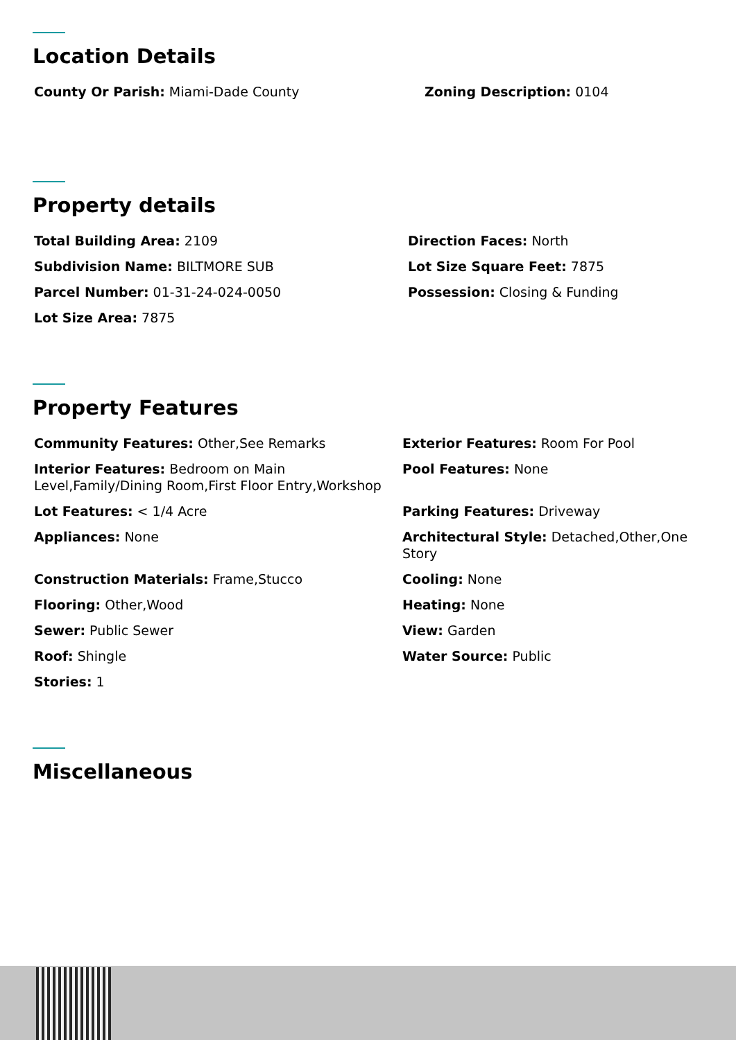Location Details
County Or Parish: Miami-Dade County Zoning Description: 0104
Property details
Total Building Area: 2109
Subdivision Name: BILTMORE SUB
Parcel Number: 01-31-24-024-0050
Lot Size Area: 7875
Direction Faces: North
Lot Size Square Feet: 7875
Possession: Closing & Funding
Property Features
Community Features: Other,See Remarks Exterior Features: Room For Pool
Interior Features: Bedroom on Main Level,Family/Dining Room,First Floor Entry,Workshop
Pool Features: None
Lot Features: < 1/4 Acre Parking Features: Driveway
Appliances: None Architectural Style: Detached,Other,One Story
Construction Materials: Frame,Stucco Cooling: None
Flooring: Other,Wood Heating: None
Sewer: Public Sewer View: Garden
Roof: Shingle Water Source: Public
Stories: 1
Miscellaneous